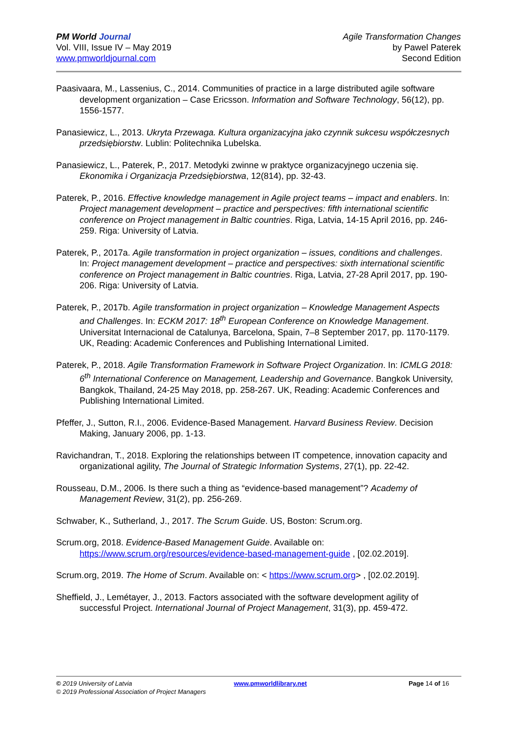PM World Journal
Vol. VIII, Issue IV – May 2019
www.pmworldjournal.com
Agile Transformation Changes
by Pawel Paterek
Second Edition
Paasivaara, M., Lassenius, C., 2014. Communities of practice in a large distributed agile software development organization – Case Ericsson. Information and Software Technology, 56(12), pp. 1556-1577.
Panasiewicz, L., 2013. Ukryta Przewaga. Kultura organizacyjna jako czynnik sukcesu współczesnych przedsiębiorstw. Lublin: Politechnika Lubelska.
Panasiewicz, L., Paterek, P., 2017. Metodyki zwinne w praktyce organizacyjnego uczenia się. Ekonomika i Organizacja Przedsiębiorstwa, 12(814), pp. 32-43.
Paterek, P., 2016. Effective knowledge management in Agile project teams – impact and enablers. In: Project management development – practice and perspectives: fifth international scientific conference on Project management in Baltic countries. Riga, Latvia, 14-15 April 2016, pp. 246-259. Riga: University of Latvia.
Paterek, P., 2017a. Agile transformation in project organization – issues, conditions and challenges. In: Project management development – practice and perspectives: sixth international scientific conference on Project management in Baltic countries. Riga, Latvia, 27-28 April 2017, pp. 190-206. Riga: University of Latvia.
Paterek, P., 2017b. Agile transformation in project organization – Knowledge Management Aspects and Challenges. In: ECKM 2017: 18<sup>th</sup> European Conference on Knowledge Management. Universitat Internacional de Catalunya, Barcelona, Spain, 7–8 September 2017, pp. 1170-1179. UK, Reading: Academic Conferences and Publishing International Limited.
Paterek, P., 2018. Agile Transformation Framework in Software Project Organization. In: ICMLG 2018: 6<sup>th</sup> International Conference on Management, Leadership and Governance. Bangkok University, Bangkok, Thailand, 24-25 May 2018, pp. 258-267. UK, Reading: Academic Conferences and Publishing International Limited.
Pfeffer, J., Sutton, R.I., 2006. Evidence-Based Management. Harvard Business Review. Decision Making, January 2006, pp. 1-13.
Ravichandran, T., 2018. Exploring the relationships between IT competence, innovation capacity and organizational agility, The Journal of Strategic Information Systems, 27(1), pp. 22-42.
Rousseau, D.M., 2006. Is there such a thing as “evidence-based management”? Academy of Management Review, 31(2), pp. 256-269.
Schwaber, K., Sutherland, J., 2017. The Scrum Guide. US, Boston: Scrum.org.
Scrum.org, 2018. Evidence-Based Management Guide. Available on: https://www.scrum.org/resources/evidence-based-management-guide , [02.02.2019].
Scrum.org, 2019. The Home of Scrum. Available on: < https://www.scrum.org> , [02.02.2019].
Sheffield, J., Lemétayer, J., 2013. Factors associated with the software development agility of successful Project. International Journal of Project Management, 31(3), pp. 459-472.
© 2019 University of Latvia www.pmworldlibrary.net Page 14 of 16
© 2019 Professional Association of Project Managers